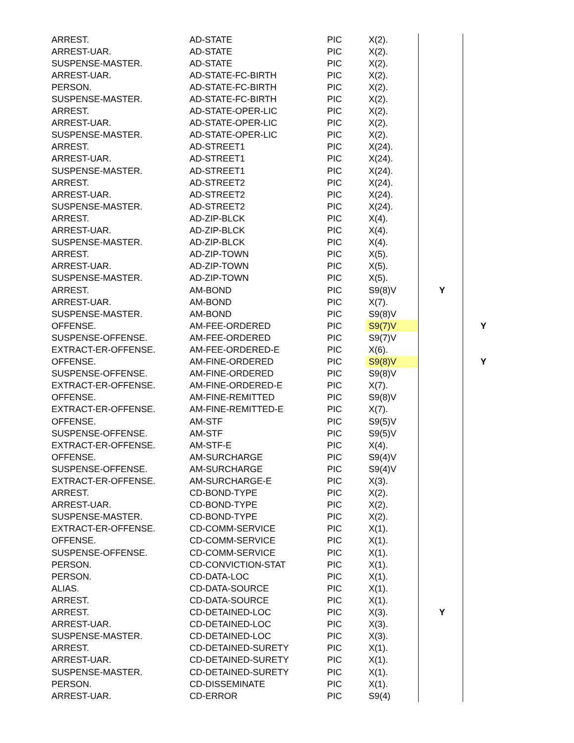| ARREST. | AD-STATE | PIC | X(2). | | |
| ARREST-UAR. | AD-STATE | PIC | X(2). | | |
| SUSPENSE-MASTER. | AD-STATE | PIC | X(2). | | |
| ARREST-UAR. | AD-STATE-FC-BIRTH | PIC | X(2). | | |
| PERSON. | AD-STATE-FC-BIRTH | PIC | X(2). | | |
| SUSPENSE-MASTER. | AD-STATE-FC-BIRTH | PIC | X(2). | | |
| ARREST. | AD-STATE-OPER-LIC | PIC | X(2). | | |
| ARREST-UAR. | AD-STATE-OPER-LIC | PIC | X(2). | | |
| SUSPENSE-MASTER. | AD-STATE-OPER-LIC | PIC | X(2). | | |
| ARREST. | AD-STREET1 | PIC | X(24). | | |
| ARREST-UAR. | AD-STREET1 | PIC | X(24). | | |
| SUSPENSE-MASTER. | AD-STREET1 | PIC | X(24). | | |
| ARREST. | AD-STREET2 | PIC | X(24). | | |
| ARREST-UAR. | AD-STREET2 | PIC | X(24). | | |
| SUSPENSE-MASTER. | AD-STREET2 | PIC | X(24). | | |
| ARREST. | AD-ZIP-BLCK | PIC | X(4). | | |
| ARREST-UAR. | AD-ZIP-BLCK | PIC | X(4). | | |
| SUSPENSE-MASTER. | AD-ZIP-BLCK | PIC | X(4). | | |
| ARREST. | AD-ZIP-TOWN | PIC | X(5). | | |
| ARREST-UAR. | AD-ZIP-TOWN | PIC | X(5). | | |
| SUSPENSE-MASTER. | AD-ZIP-TOWN | PIC | X(5). | | |
| ARREST. | AM-BOND | PIC | S9(8)V | Y | |
| ARREST-UAR. | AM-BOND | PIC | X(7). | | |
| SUSPENSE-MASTER. | AM-BOND | PIC | S9(8)V | | |
| OFFENSE. | AM-FEE-ORDERED | PIC | S9(7)V | | Y |
| SUSPENSE-OFFENSE. | AM-FEE-ORDERED | PIC | S9(7)V | | |
| EXTRACT-ER-OFFENSE. | AM-FEE-ORDERED-E | PIC | X(6). | | |
| OFFENSE. | AM-FINE-ORDERED | PIC | S9(8)V | | Y |
| SUSPENSE-OFFENSE. | AM-FINE-ORDERED | PIC | S9(8)V | | |
| EXTRACT-ER-OFFENSE. | AM-FINE-ORDERED-E | PIC | X(7). | | |
| OFFENSE. | AM-FINE-REMITTED | PIC | S9(8)V | | |
| EXTRACT-ER-OFFENSE. | AM-FINE-REMITTED-E | PIC | X(7). | | |
| OFFENSE. | AM-STF | PIC | S9(5)V | | |
| SUSPENSE-OFFENSE. | AM-STF | PIC | S9(5)V | | |
| EXTRACT-ER-OFFENSE. | AM-STF-E | PIC | X(4). | | |
| OFFENSE. | AM-SURCHARGE | PIC | S9(4)V | | |
| SUSPENSE-OFFENSE. | AM-SURCHARGE | PIC | S9(4)V | | |
| EXTRACT-ER-OFFENSE. | AM-SURCHARGE-E | PIC | X(3). | | |
| ARREST. | CD-BOND-TYPE | PIC | X(2). | | |
| ARREST-UAR. | CD-BOND-TYPE | PIC | X(2). | | |
| SUSPENSE-MASTER. | CD-BOND-TYPE | PIC | X(2). | | |
| EXTRACT-ER-OFFENSE. | CD-COMM-SERVICE | PIC | X(1). | | |
| OFFENSE. | CD-COMM-SERVICE | PIC | X(1). | | |
| SUSPENSE-OFFENSE. | CD-COMM-SERVICE | PIC | X(1). | | |
| PERSON. | CD-CONVICTION-STAT | PIC | X(1). | | |
| PERSON. | CD-DATA-LOC | PIC | X(1). | | |
| ALIAS. | CD-DATA-SOURCE | PIC | X(1). | | |
| ARREST. | CD-DATA-SOURCE | PIC | X(1). | | |
| ARREST. | CD-DETAINED-LOC | PIC | X(3). | Y | |
| ARREST-UAR. | CD-DETAINED-LOC | PIC | X(3). | | |
| SUSPENSE-MASTER. | CD-DETAINED-LOC | PIC | X(3). | | |
| ARREST. | CD-DETAINED-SURETY | PIC | X(1). | | |
| ARREST-UAR. | CD-DETAINED-SURETY | PIC | X(1). | | |
| SUSPENSE-MASTER. | CD-DETAINED-SURETY | PIC | X(1). | | |
| PERSON. | CD-DISSEMINATE | PIC | X(1). | | |
| ARREST-UAR. | CD-ERROR | PIC | S9(4) | | |